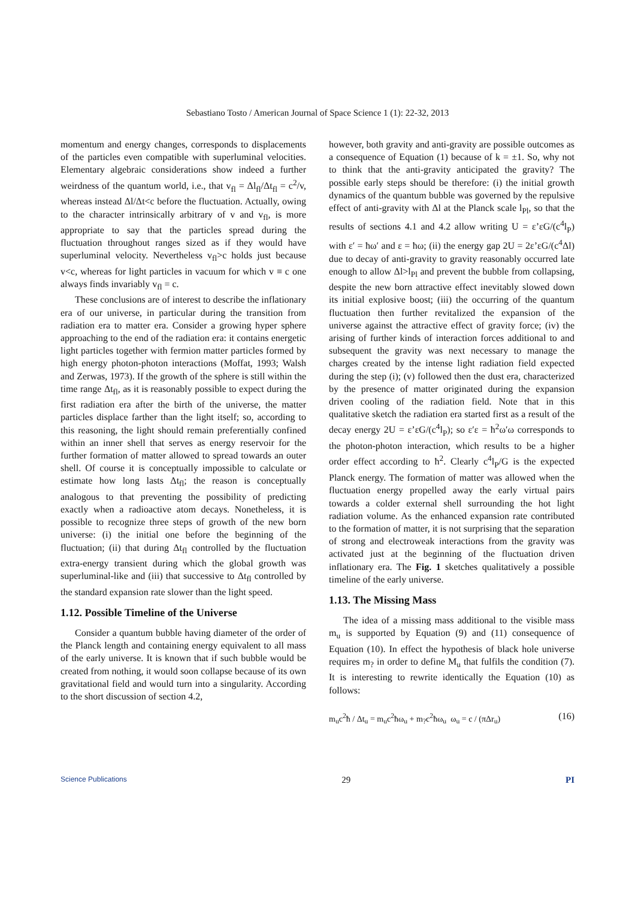Sebastiano Tosto / American Journal of Space Science 1 (1): 22-32, 2013
momentum and energy changes, corresponds to displacements of the particles even compatible with superluminal velocities. Elementary algebraic considerations show indeed a further weirdness of the quantum world, i.e., that v<sub>fl</sub> = Δl<sub>fl</sub>/Δt<sub>fl</sub> = c<sup>2</sup>/v, whereas instead Δl/Δt<c before the fluctuation. Actually, owing to the character intrinsically arbitrary of v and v<sub>fl</sub>, is more appropriate to say that the particles spread during the fluctuation throughout ranges sized as if they would have superluminal velocity. Nevertheless v<sub>fl</sub>>c holds just because v<c, whereas for light particles in vacuum for which v ≡ c one always finds invariably v<sub>fl</sub> = c.
These conclusions are of interest to describe the inflationary era of our universe, in particular during the transition from radiation era to matter era. Consider a growing hyper sphere approaching to the end of the radiation era: it contains energetic light particles together with fermion matter particles formed by high energy photon-photon interactions (Moffat, 1993; Walsh and Zerwas, 1973). If the growth of the sphere is still within the time range Δt<sub>fl</sub>, as it is reasonably possible to expect during the first radiation era after the birth of the universe, the matter particles displace farther than the light itself; so, according to this reasoning, the light should remain preferentially confined within an inner shell that serves as energy reservoir for the further formation of matter allowed to spread towards an outer shell. Of course it is conceptually impossible to calculate or estimate how long lasts Δt<sub>fl</sub>; the reason is conceptually analogous to that preventing the possibility of predicting exactly when a radioactive atom decays. Nonetheless, it is possible to recognize three steps of growth of the new born universe: (i) the initial one before the beginning of the fluctuation; (ii) that during Δt<sub>fl</sub> controlled by the fluctuation extra-energy transient during which the global growth was superluminal-like and (iii) that successive to Δt<sub>fl</sub> controlled by the standard expansion rate slower than the light speed.
1.12. Possible Timeline of the Universe
Consider a quantum bubble having diameter of the order of the Planck length and containing energy equivalent to all mass of the early universe. It is known that if such bubble would be created from nothing, it would soon collapse because of its own gravitational field and would turn into a singularity. According to the short discussion of section 4.2,
however, both gravity and anti-gravity are possible outcomes as a consequence of Equation (1) because of k = ±1. So, why not to think that the anti-gravity anticipated the gravity? The possible early steps should be therefore: (i) the initial growth dynamics of the quantum bubble was governed by the repulsive effect of anti-gravity with Δl at the Planck scale l<sub>Pl</sub>, so that the results of sections 4.1 and 4.2 allow writing U = ε’εG/(c<sup>4</sup>l<sub>P</sub>) with ε′ = ħω′ and ε = ħω; (ii) the energy gap 2U = 2ε’εG/(c<sup>4</sup>Δl) due to decay of anti-gravity to gravity reasonably occurred late enough to allow Δl>l<sub>Pl</sub> and prevent the bubble from collapsing, despite the new born attractive effect inevitably slowed down its initial explosive boost; (iii) the occurring of the quantum fluctuation then further revitalized the expansion of the universe against the attractive effect of gravity force; (iv) the arising of further kinds of interaction forces additional to and subsequent the gravity was next necessary to manage the charges created by the intense light radiation field expected during the step (i); (v) followed then the dust era, characterized by the presence of matter originated during the expansion driven cooling of the radiation field. Note that in this qualitative sketch the radiation era started first as a result of the decay energy 2U = ε’εG/(c<sup>4</sup>l<sub>P</sub>); so ε′ε = ħ<sup>2</sup>ω′ω corresponds to the photon-photon interaction, which results to be a higher order effect according to ħ<sup>2</sup>. Clearly c<sup>4</sup>l<sub>P</sub>/G is the expected Planck energy. The formation of matter was allowed when the fluctuation energy propelled away the early virtual pairs towards a colder external shell surrounding the hot light radiation volume. As the enhanced expansion rate contributed to the formation of matter, it is not surprising that the separation of strong and electroweak interactions from the gravity was activated just at the beginning of the fluctuation driven inflationary era. The Fig. 1 sketches qualitatively a possible timeline of the early universe.
1.13. The Missing Mass
The idea of a missing mass additional to the visible mass m<sub>u</sub> is supported by Equation (9) and (11) consequence of Equation (10). In effect the hypothesis of black hole universe requires m<sub>?</sub> in order to define M<sub>u</sub> that fulfils the condition (7). It is interesting to rewrite identically the Equation (10) as follows:
m<sub>u</sub>c<sup>2</sup>ħ / Δt<sub>u</sub> = m<sub>u</sub>c<sup>2</sup>ħω<sub>u</sub> + m<sub>?</sub>c<sup>2</sup>ħω<sub>u</sub> ω<sub>u</sub> = c / (πΔr<sub>u</sub>) (16)
Science Publications 29 PI